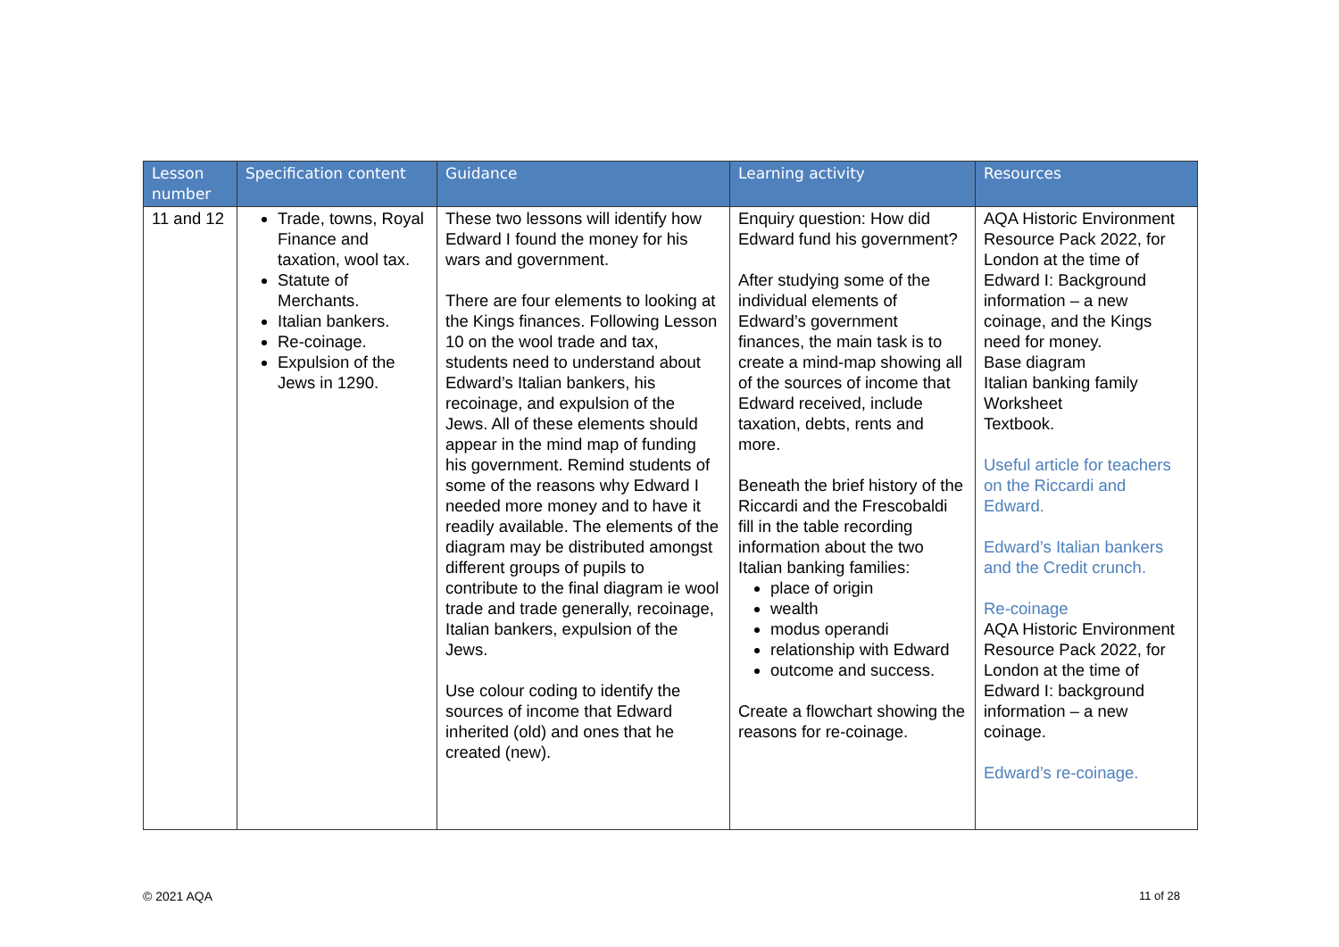| Lesson number | Specification content | Guidance | Learning activity | Resources |
| --- | --- | --- | --- | --- |
| 11 and 12 | Trade, towns, Royal Finance and taxation, wool tax. Statute of Merchants. Italian bankers. Re-coinage. Expulsion of the Jews in 1290. | These two lessons will identify how Edward I found the money for his wars and government. There are four elements to looking at the Kings finances. Following Lesson 10 on the wool trade and tax, students need to understand about Edward’s Italian bankers, his recoinage, and expulsion of the Jews. All of these elements should appear in the mind map of funding his government. Remind students of some of the reasons why Edward I needed more money and to have it readily available. The elements of the diagram may be distributed amongst different groups of pupils to contribute to the final diagram ie wool trade and trade generally, recoinage, Italian bankers, expulsion of the Jews. Use colour coding to identify the sources of income that Edward inherited (old) and ones that he created (new). | Enquiry question: How did Edward fund his government? After studying some of the individual elements of Edward’s government finances, the main task is to create a mind-map showing all of the sources of income that Edward received, include taxation, debts, rents and more. Beneath the brief history of the Riccardi and the Frescobaldi fill in the table recording information about the two Italian banking families: place of origin wealth modus operandi relationship with Edward outcome and success. Create a flowchart showing the reasons for re-coinage. | AQA Historic Environment Resource Pack 2022, for London at the time of Edward I: Background information – a new coinage, and the Kings need for money. Base diagram Italian banking family Worksheet Textbook. Useful article for teachers on the Riccardi and Edward. Edward’s Italian bankers and the Credit crunch. Re-coinage AQA Historic Environment Resource Pack 2022, for London at the time of Edward I: background information – a new coinage. Edward’s re-coinage. |
© 2021 AQA 11 of 28